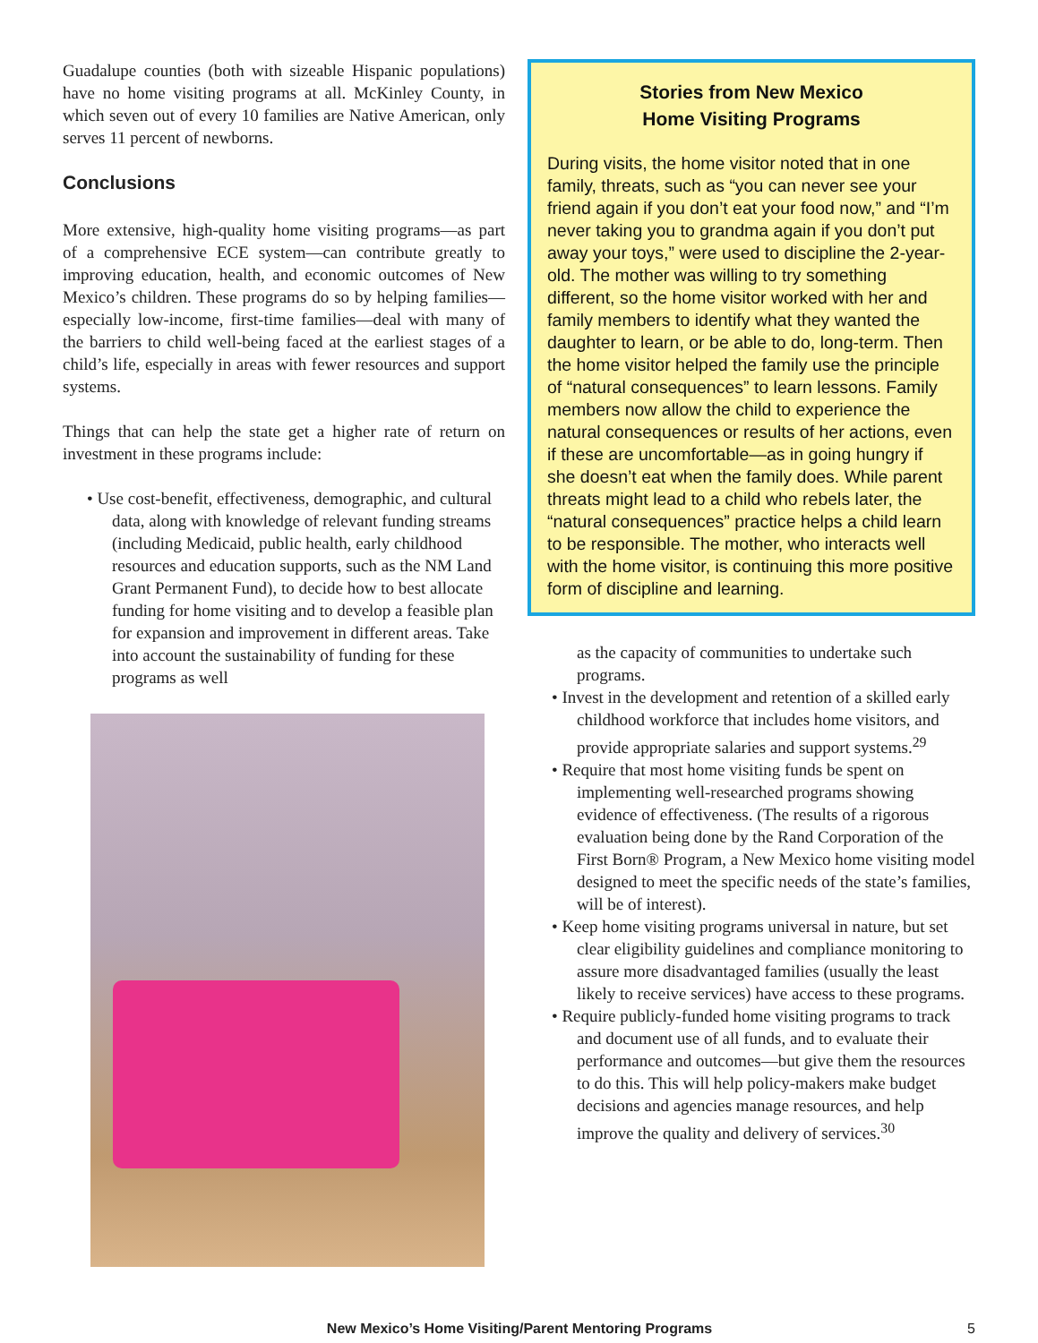Guadalupe counties (both with sizeable Hispanic populations) have no home visiting programs at all. McKinley County, in which seven out of every 10 families are Native American, only serves 11 percent of newborns.
Conclusions
More extensive, high-quality home visiting programs—as part of a comprehensive ECE system—can contribute greatly to improving education, health, and economic outcomes of New Mexico’s children. These programs do so by helping families—especially low-income, first-time families—deal with many of the barriers to child well-being faced at the earliest stages of a child’s life, especially in areas with fewer resources and support systems.
Things that can help the state get a higher rate of return on investment in these programs include:
• Use cost-benefit, effectiveness, demographic, and cultural data, along with knowledge of relevant funding streams (including Medicaid, public health, early childhood resources and education supports, such as the NM Land Grant Permanent Fund), to decide how to best allocate funding for home visiting and to develop a feasible plan for expansion and improvement in different areas. Take into account the sustainability of funding for these programs as well
Stories from New Mexico
Home Visiting Programs
During visits, the home visitor noted that in one family, threats, such as “you can never see your friend again if you don’t eat your food now,” and “I’m never taking you to grandma again if you don’t put away your toys,” were used to discipline the 2-year-old. The mother was willing to try something different, so the home visitor worked with her and family members to identify what they wanted the daughter to learn, or be able to do, long-term. Then the home visitor helped the family use the principle of “natural consequences” to learn lessons. Family members now allow the child to experience the natural consequences or results of her actions, even if these are uncomfortable—as in going hungry if she doesn’t eat when the family does. While parent threats might lead to a child who rebels later, the “natural consequences” practice helps a child learn to be responsible. The mother, who interacts well with the home visitor, is continuing this more positive form of discipline and learning.
as the capacity of communities to undertake such programs.
• Invest in the development and retention of a skilled early childhood workforce that includes home visitors, and provide appropriate salaries and support systems.<sup>29</sup>
• Require that most home visiting funds be spent on implementing well-researched programs showing evidence of effectiveness. (The results of a rigorous evaluation being done by the Rand Corporation of the First Born® Program, a New Mexico home visiting model designed to meet the specific needs of the state’s families, will be of interest).
• Keep home visiting programs universal in nature, but set clear eligibility guidelines and compliance monitoring to assure more disadvantaged families (usually the least likely to receive services) have access to these programs.
• Require publicly-funded home visiting programs to track and document use of all funds, and to evaluate their performance and outcomes—but give them the resources to do this. This will help policy-makers make budget decisions and agencies manage resources, and help improve the quality and delivery of services.<sup>30</sup>
New Mexico’s Home Visiting/Parent Mentoring Programs 5